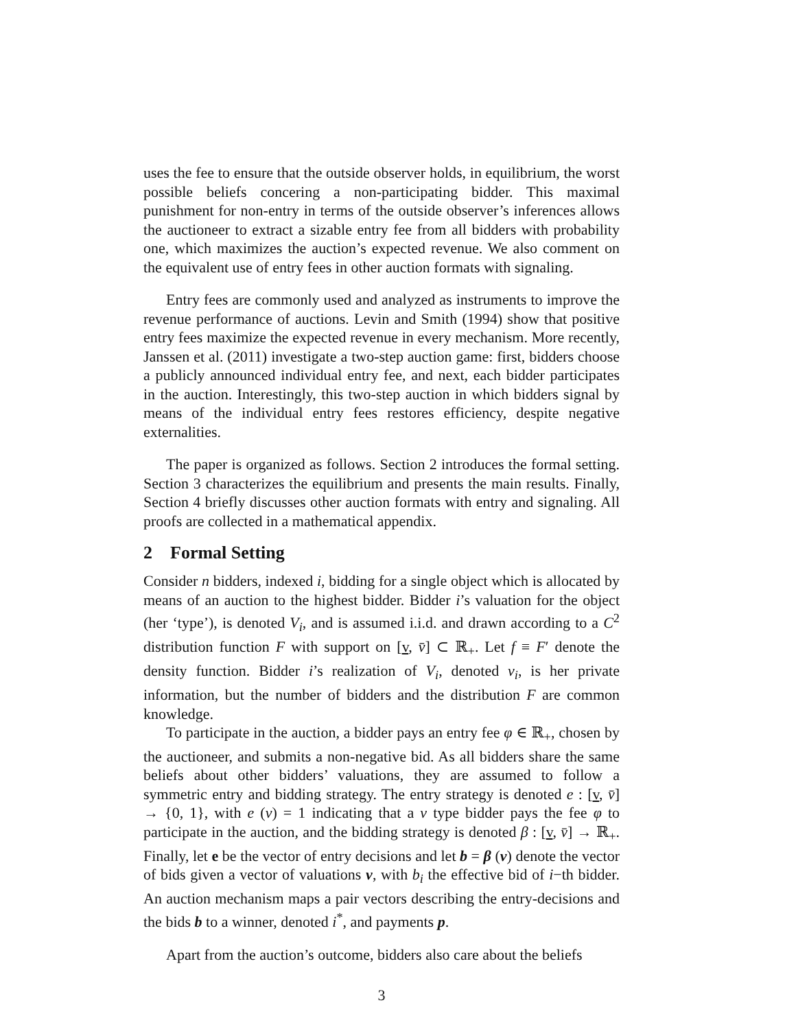uses the fee to ensure that the outside observer holds, in equilibrium, the worst possible beliefs concering a non-participating bidder. This maximal punishment for non-entry in terms of the outside observer’s inferences allows the auctioneer to extract a sizable entry fee from all bidders with probability one, which maximizes the auction’s expected revenue. We also comment on the equivalent use of entry fees in other auction formats with signaling.
Entry fees are commonly used and analyzed as instruments to improve the revenue performance of auctions. Levin and Smith (1994) show that positive entry fees maximize the expected revenue in every mechanism. More recently, Janssen et al. (2011) investigate a two-step auction game: first, bidders choose a publicly announced individual entry fee, and next, each bidder participates in the auction. Interestingly, this two-step auction in which bidders signal by means of the individual entry fees restores efficiency, despite negative externalities.
The paper is organized as follows. Section 2 introduces the formal setting. Section 3 characterizes the equilibrium and presents the main results. Finally, Section 4 briefly discusses other auction formats with entry and signaling. All proofs are collected in a mathematical appendix.
2 Formal Setting
Consider n bidders, indexed i, bidding for a single object which is allocated by means of an auction to the highest bidder. Bidder i’s valuation for the object (her ‘type’), is denoted V<sub>i</sub>, and is assumed i.i.d. and drawn according to a C<sup>2</sup> distribution function F with support on [v, v̄] ⊂ ℝ<sub>+</sub>. Let f ≡ F′ denote the density function. Bidder i’s realization of V<sub>i</sub>, denoted v<sub>i</sub>, is her private information, but the number of bidders and the distribution F are common knowledge.
To participate in the auction, a bidder pays an entry fee φ ∈ ℝ<sub>+</sub>, chosen by the auctioneer, and submits a non-negative bid. As all bidders share the same beliefs about other bidders’ valuations, they are assumed to follow a symmetric entry and bidding strategy. The entry strategy is denoted e : [v, v̄] → {0, 1}, with e (v) = 1 indicating that a v type bidder pays the fee φ to participate in the auction, and the bidding strategy is denoted β : [v, v̄] → ℝ<sub>+</sub>. Finally, let e be the vector of entry decisions and let b = β (v) denote the vector of bids given a vector of valuations v, with b<sub>i</sub> the effective bid of i−th bidder. An auction mechanism maps a pair vectors describing the entry-decisions and the bids b to a winner, denoted i<sup>*</sup>, and payments p.
Apart from the auction’s outcome, bidders also care about the beliefs
3